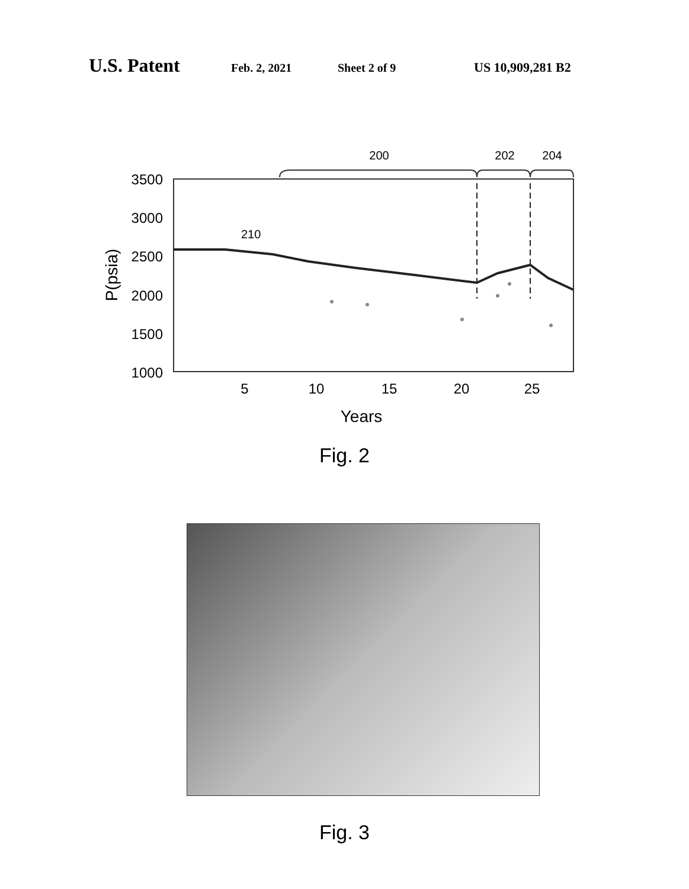U.S. Patent Feb. 2, 2021 Sheet 2 of 9 US 10,909,281 B2
200
202
204
3500
3000
2500
2000
1500
1000
5
10
15
20
25
Years
P(psia)
210
Fig. 2
Fig. 3